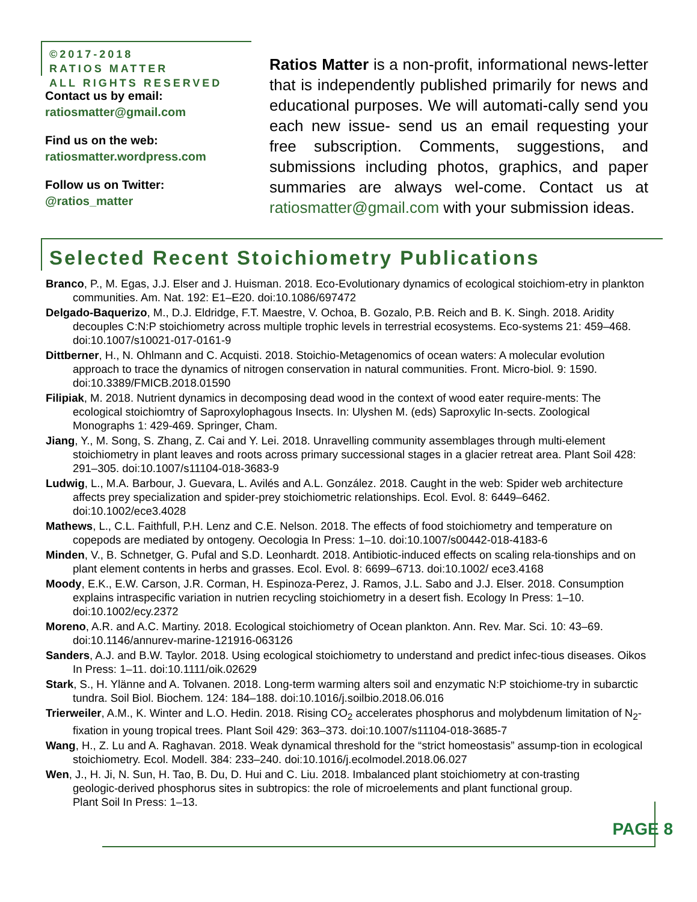©2017-2018
RATIOS MATTER
ALL RIGHTS RESERVED
Contact us by email:
ratiosmatter@gmail.com
Find us on the web:
ratiosmatter.wordpress.com
Follow us on Twitter:
@ratios_matter
Ratios Matter is a non-profit, informational news-letter that is independently published primarily for news and educational purposes. We will automati-cally send you each new issue- send us an email requesting your free subscription. Comments, suggestions, and submissions including photos, graphics, and paper summaries are always wel-come. Contact us at ratiosmatter@gmail.com with your submission ideas.
Selected Recent Stoichiometry Publications
Branco, P., M. Egas, J.J. Elser and J. Huisman. 2018. Eco-Evolutionary dynamics of ecological stoichiom-etry in plankton communities. Am. Nat. 192: E1–E20. doi:10.1086/697472
Delgado-Baquerizo, M., D.J. Eldridge, F.T. Maestre, V. Ochoa, B. Gozalo, P.B. Reich and B. K. Singh. 2018. Aridity decouples C:N:P stoichiometry across multiple trophic levels in terrestrial ecosystems. Eco-systems 21: 459–468. doi:10.1007/s10021-017-0161-9
Dittberner, H., N. Ohlmann and C. Acquisti. 2018. Stoichio-Metagenomics of ocean waters: A molecular evolution approach to trace the dynamics of nitrogen conservation in natural communities. Front. Micro-biol. 9: 1590. doi:10.3389/FMICB.2018.01590
Filipiak, M. 2018. Nutrient dynamics in decomposing dead wood in the context of wood eater require-ments: The ecological stoichiomtry of Saproxylophagous Insects. In: Ulyshen M. (eds) Saproxylic In-sects. Zoological Monographs 1: 429-469. Springer, Cham.
Jiang, Y., M. Song, S. Zhang, Z. Cai and Y. Lei. 2018. Unravelling community assemblages through multi-element stoichiometry in plant leaves and roots across primary successional stages in a glacier retreat area. Plant Soil 428: 291–305. doi:10.1007/s11104-018-3683-9
Ludwig, L., M.A. Barbour, J. Guevara, L. Avilés and A.L. González. 2018. Caught in the web: Spider web architecture affects prey specialization and spider-prey stoichiometric relationships. Ecol. Evol. 8: 6449–6462. doi:10.1002/ece3.4028
Mathews, L., C.L. Faithfull, P.H. Lenz and C.E. Nelson. 2018. The effects of food stoichiometry and temperature on copepods are mediated by ontogeny. Oecologia In Press: 1–10. doi:10.1007/s00442-018-4183-6
Minden, V., B. Schnetger, G. Pufal and S.D. Leonhardt. 2018. Antibiotic-induced effects on scaling rela-tionships and on plant element contents in herbs and grasses. Ecol. Evol. 8: 6699–6713. doi:10.1002/ ece3.4168
Moody, E.K., E.W. Carson, J.R. Corman, H. Espinoza-Perez, J. Ramos, J.L. Sabo and J.J. Elser. 2018. Consumption explains intraspecific variation in nutrien recycling stoichiometry in a desert fish. Ecology In Press: 1–10. doi:10.1002/ecy.2372
Moreno, A.R. and A.C. Martiny. 2018. Ecological stoichiometry of Ocean plankton. Ann. Rev. Mar. Sci. 10: 43–69. doi:10.1146/annurev-marine-121916-063126
Sanders, A.J. and B.W. Taylor. 2018. Using ecological stoichiometry to understand and predict infec-tious diseases. Oikos In Press: 1–11. doi:10.1111/oik.02629
Stark, S., H. Ylänne and A. Tolvanen. 2018. Long-term warming alters soil and enzymatic N:P stoichiome-try in subarctic tundra. Soil Biol. Biochem. 124: 184–188. doi:10.1016/j.soilbio.2018.06.016
Trierweiler, A.M., K. Winter and L.O. Hedin. 2018. Rising CO<sub>2</sub> accelerates phosphorus and molybdenum limitation of N<sub>2</sub>-fixation in young tropical trees. Plant Soil 429: 363–373. doi:10.1007/s11104-018-3685-7
Wang, H., Z. Lu and A. Raghavan. 2018. Weak dynamical threshold for the “strict homeostasis” assump-tion in ecological stoichiometry. Ecol. Modell. 384: 233–240. doi:10.1016/j.ecolmodel.2018.06.027
Wen, J., H. Ji, N. Sun, H. Tao, B. Du, D. Hui and C. Liu. 2018. Imbalanced plant stoichiometry at con-trasting geologic-derived phosphorus sites in subtropics: the role of microelements and plant functional group. Plant Soil In Press: 1–13.
PAGE 8